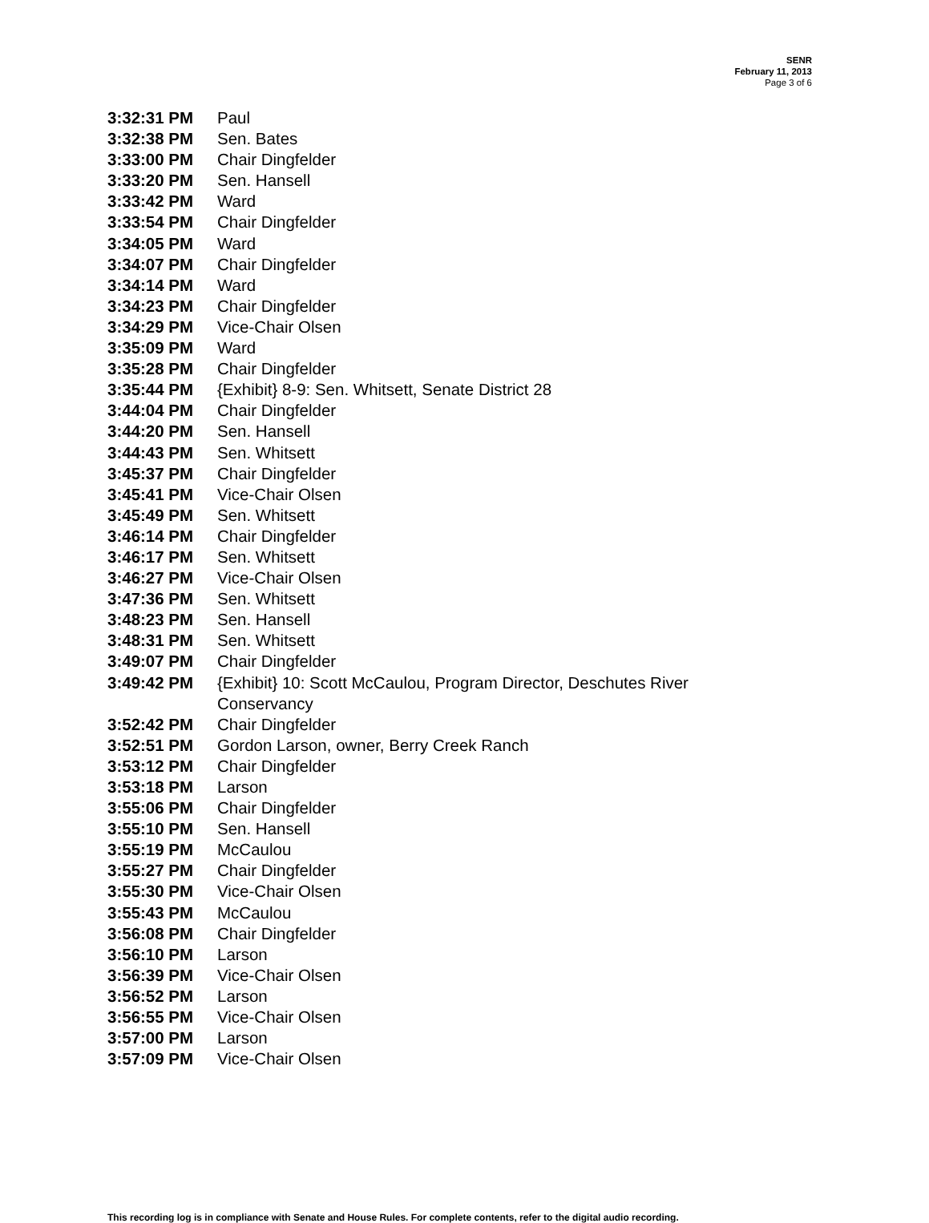SENR
February 11, 2013
Page 3 of 6
3:32:31 PM Paul
3:32:38 PM Sen. Bates
3:33:00 PM Chair Dingfelder
3:33:20 PM Sen. Hansell
3:33:42 PM Ward
3:33:54 PM Chair Dingfelder
3:34:05 PM Ward
3:34:07 PM Chair Dingfelder
3:34:14 PM Ward
3:34:23 PM Chair Dingfelder
3:34:29 PM Vice-Chair Olsen
3:35:09 PM Ward
3:35:28 PM Chair Dingfelder
3:35:44 PM {Exhibit} 8-9: Sen. Whitsett, Senate District 28
3:44:04 PM Chair Dingfelder
3:44:20 PM Sen. Hansell
3:44:43 PM Sen. Whitsett
3:45:37 PM Chair Dingfelder
3:45:41 PM Vice-Chair Olsen
3:45:49 PM Sen. Whitsett
3:46:14 PM Chair Dingfelder
3:46:17 PM Sen. Whitsett
3:46:27 PM Vice-Chair Olsen
3:47:36 PM Sen. Whitsett
3:48:23 PM Sen. Hansell
3:48:31 PM Sen. Whitsett
3:49:07 PM Chair Dingfelder
3:49:42 PM {Exhibit} 10: Scott McCaulou, Program Director, Deschutes River Conservancy
3:52:42 PM Chair Dingfelder
3:52:51 PM Gordon Larson, owner, Berry Creek Ranch
3:53:12 PM Chair Dingfelder
3:53:18 PM Larson
3:55:06 PM Chair Dingfelder
3:55:10 PM Sen. Hansell
3:55:19 PM McCaulou
3:55:27 PM Chair Dingfelder
3:55:30 PM Vice-Chair Olsen
3:55:43 PM McCaulou
3:56:08 PM Chair Dingfelder
3:56:10 PM Larson
3:56:39 PM Vice-Chair Olsen
3:56:52 PM Larson
3:56:55 PM Vice-Chair Olsen
3:57:00 PM Larson
3:57:09 PM Vice-Chair Olsen
This recording log is in compliance with Senate and House Rules. For complete contents, refer to the digital audio recording.